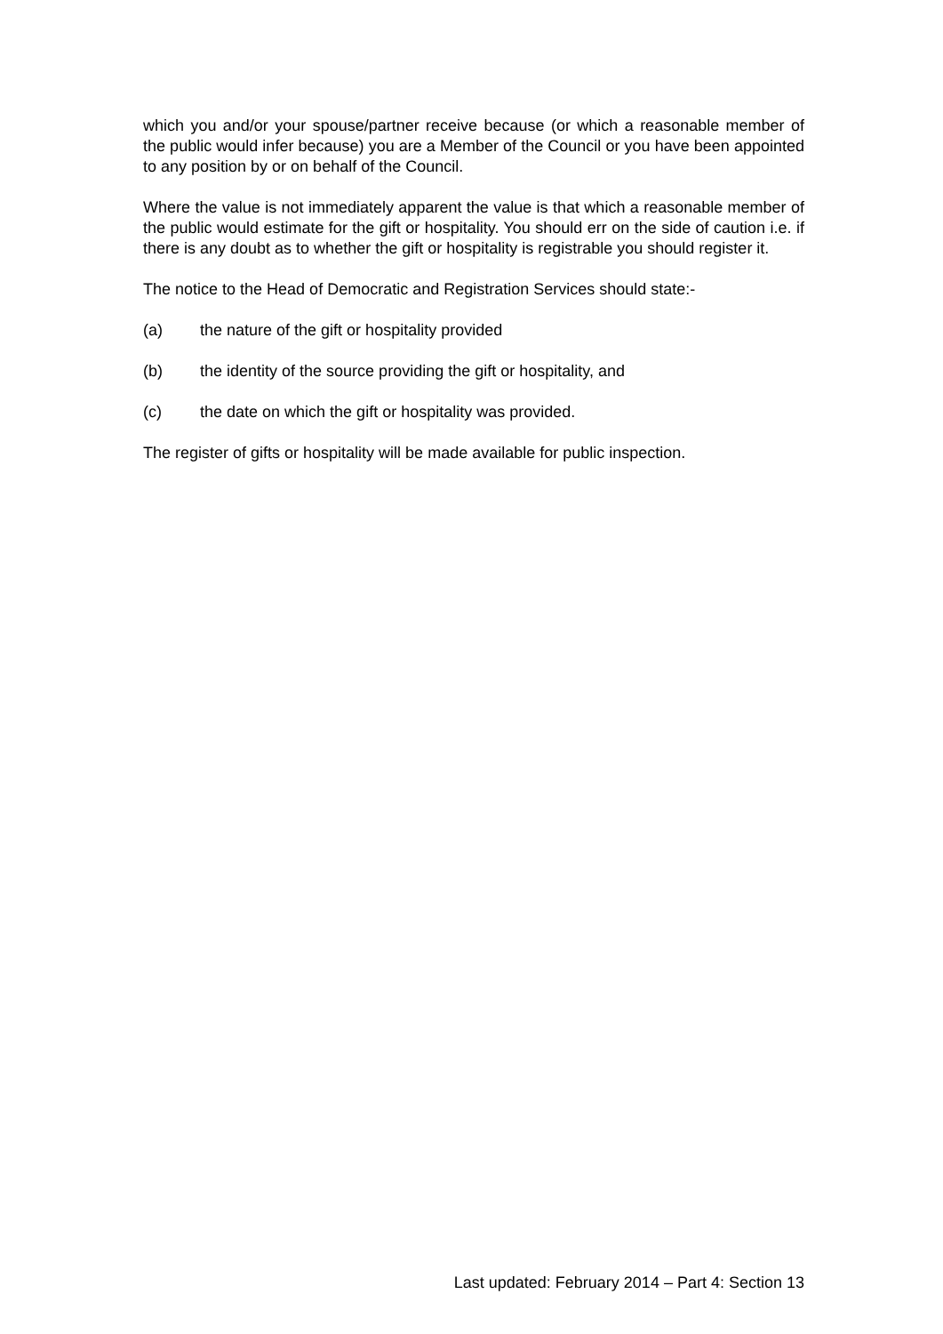which you and/or your spouse/partner receive because (or which a reasonable member of the public would infer because) you are a Member of the Council or you have been appointed to any position by or on behalf of the Council.
Where the value is not immediately apparent the value is that which a reasonable member of the public would estimate for the gift or hospitality. You should err on the side of caution i.e. if there is any doubt as to whether the gift or hospitality is registrable you should register it.
The notice to the Head of Democratic and Registration Services should state:-
(a) the nature of the gift or hospitality provided
(b) the identity of the source providing the gift or hospitality, and
(c) the date on which the gift or hospitality was provided.
The register of gifts or hospitality will be made available for public inspection.
Last updated: February 2014 – Part 4: Section 13